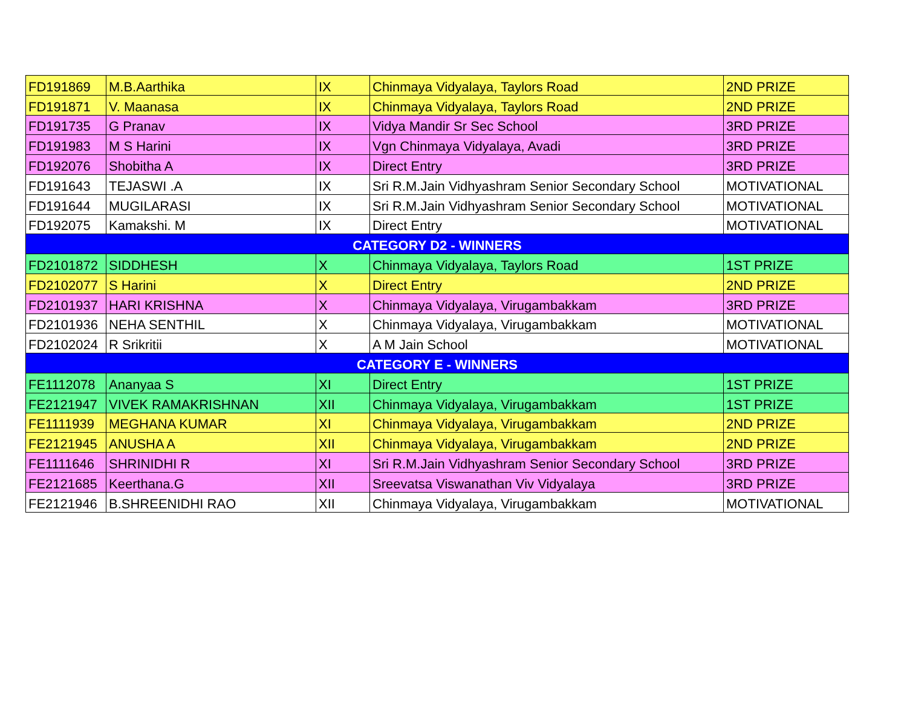| FD191869 | M.B.Aarthika | IX | Chinmaya Vidyalaya, Taylors Road | 2ND PRIZE |
| FD191871 | V. Maanasa | IX | Chinmaya Vidyalaya, Taylors Road | 2ND PRIZE |
| FD191735 | G Pranav | IX | Vidya Mandir Sr Sec School | 3RD PRIZE |
| FD191983 | M S Harini | IX | Vgn Chinmaya Vidyalaya, Avadi | 3RD PRIZE |
| FD192076 | Shobitha A | IX | Direct Entry | 3RD PRIZE |
| FD191643 | TEJASWI .A | IX | Sri R.M.Jain Vidhyashram Senior Secondary School | MOTIVATIONAL |
| FD191644 | MUGILARASI | IX | Sri R.M.Jain Vidhyashram Senior Secondary School | MOTIVATIONAL |
| FD192075 | Kamakshi. M | IX | Direct Entry | MOTIVATIONAL |
| CATEGORY D2 - WINNERS | | | | |
| FD2101872 | SIDDHESH | X | Chinmaya Vidyalaya, Taylors Road | 1ST PRIZE |
| FD2102077 | S Harini | X | Direct Entry | 2ND PRIZE |
| FD2101937 | HARI KRISHNA | X | Chinmaya Vidyalaya, Virugambakkam | 3RD PRIZE |
| FD2101936 | NEHA SENTHIL | X | Chinmaya Vidyalaya, Virugambakkam | MOTIVATIONAL |
| FD2102024 | R Srikritii | X | A M Jain School | MOTIVATIONAL |
| CATEGORY E - WINNERS | | | | |
| FE1112078 | Ananyaa S | XI | Direct Entry | 1ST PRIZE |
| FE2121947 | VIVEK RAMAKRISHNAN | XII | Chinmaya Vidyalaya, Virugambakkam | 1ST PRIZE |
| FE1111939 | MEGHANA KUMAR | XI | Chinmaya Vidyalaya, Virugambakkam | 2ND PRIZE |
| FE2121945 | ANUSHA A | XII | Chinmaya Vidyalaya, Virugambakkam | 2ND PRIZE |
| FE1111646 | SHRINIDHI R | XI | Sri R.M.Jain Vidhyashram Senior Secondary School | 3RD PRIZE |
| FE2121685 | Keerthana.G | XII | Sreevatsa Viswanathan Viv Vidyalaya | 3RD PRIZE |
| FE2121946 | B.SHREENIDHI RAO | XII | Chinmaya Vidyalaya, Virugambakkam | MOTIVATIONAL |